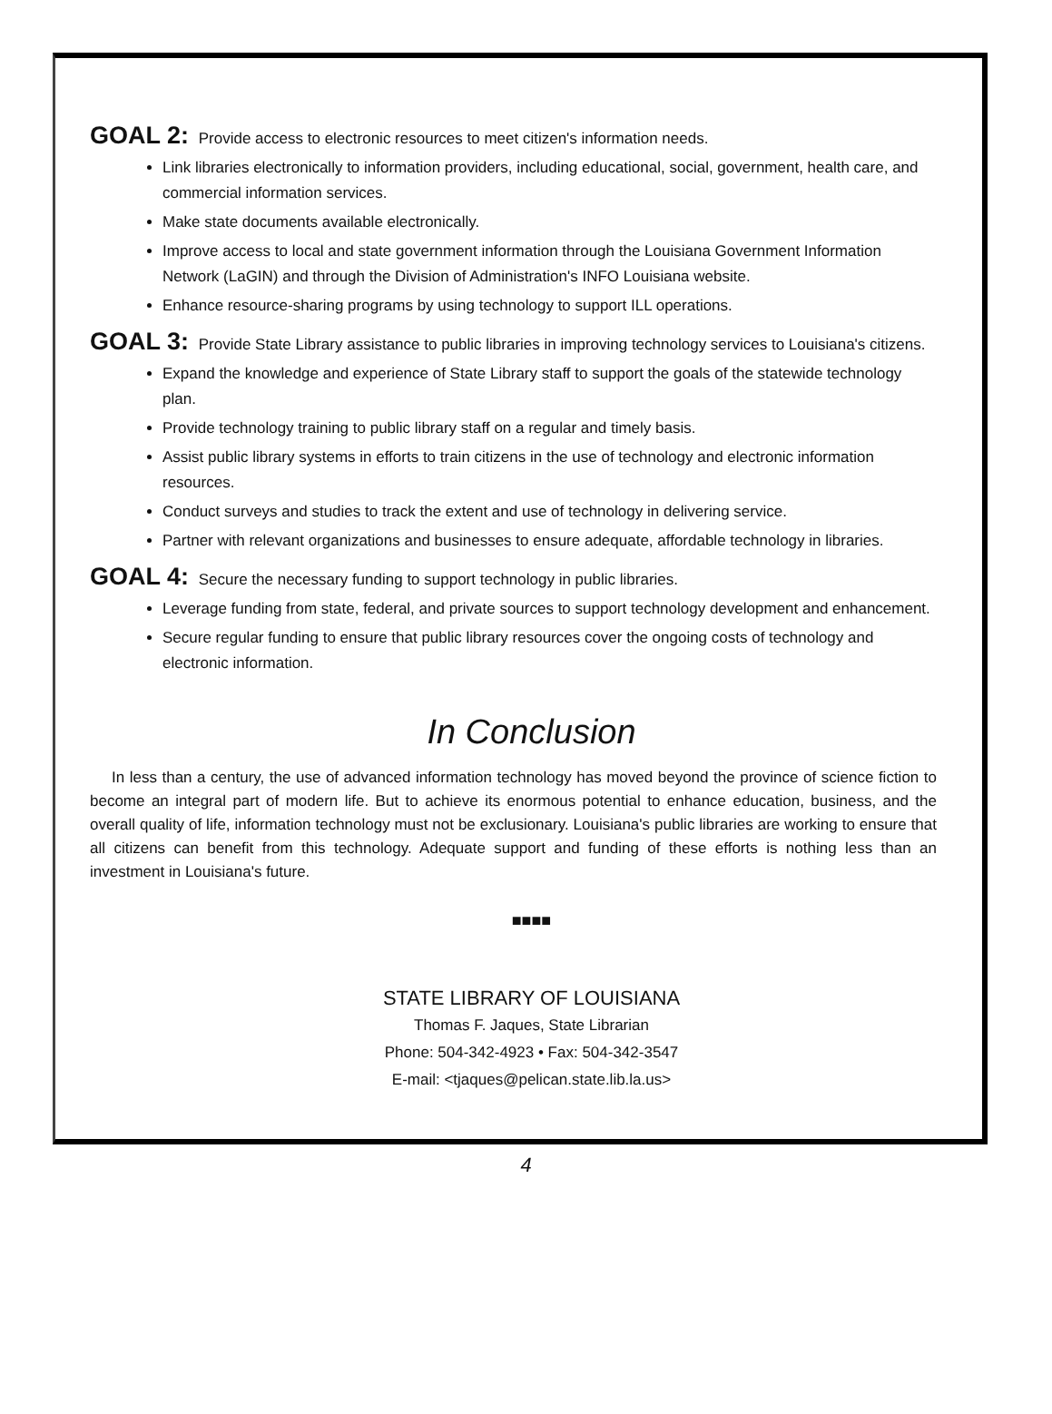GOAL 2: Provide access to electronic resources to meet citizen's information needs.
Link libraries electronically to information providers, including educational, social, government, health care, and commercial information services.
Make state documents available electronically.
Improve access to local and state government information through the Louisiana Government Information Network (LaGIN) and through the Division of Administration's INFO Louisiana website.
Enhance resource-sharing programs by using technology to support ILL operations.
GOAL 3: Provide State Library assistance to public libraries in improving technology services to Louisiana's citizens.
Expand the knowledge and experience of State Library staff to support the goals of the statewide technology plan.
Provide technology training to public library staff on a regular and timely basis.
Assist public library systems in efforts to train citizens in the use of technology and electronic information resources.
Conduct surveys and studies to track the extent and use of technology in delivering service.
Partner with relevant organizations and businesses to ensure adequate, affordable technology in libraries.
GOAL 4: Secure the necessary funding to support technology in public libraries.
Leverage funding from state, federal, and private sources to support technology development and enhancement.
Secure regular funding to ensure that public library resources cover the ongoing costs of technology and electronic information.
In Conclusion
In less than a century, the use of advanced information technology has moved beyond the province of science fiction to become an integral part of modern life. But to achieve its enormous potential to enhance education, business, and the overall quality of life, information technology must not be exclusionary. Louisiana's public libraries are working to ensure that all citizens can benefit from this technology. Adequate support and funding of these efforts is nothing less than an investment in Louisiana's future.
■■■■
STATE LIBRARY OF LOUISIANA
Thomas F. Jaques, State Librarian
Phone: 504-342-4923 • Fax: 504-342-3547
E-mail: <tjaques@pelican.state.lib.la.us>
4